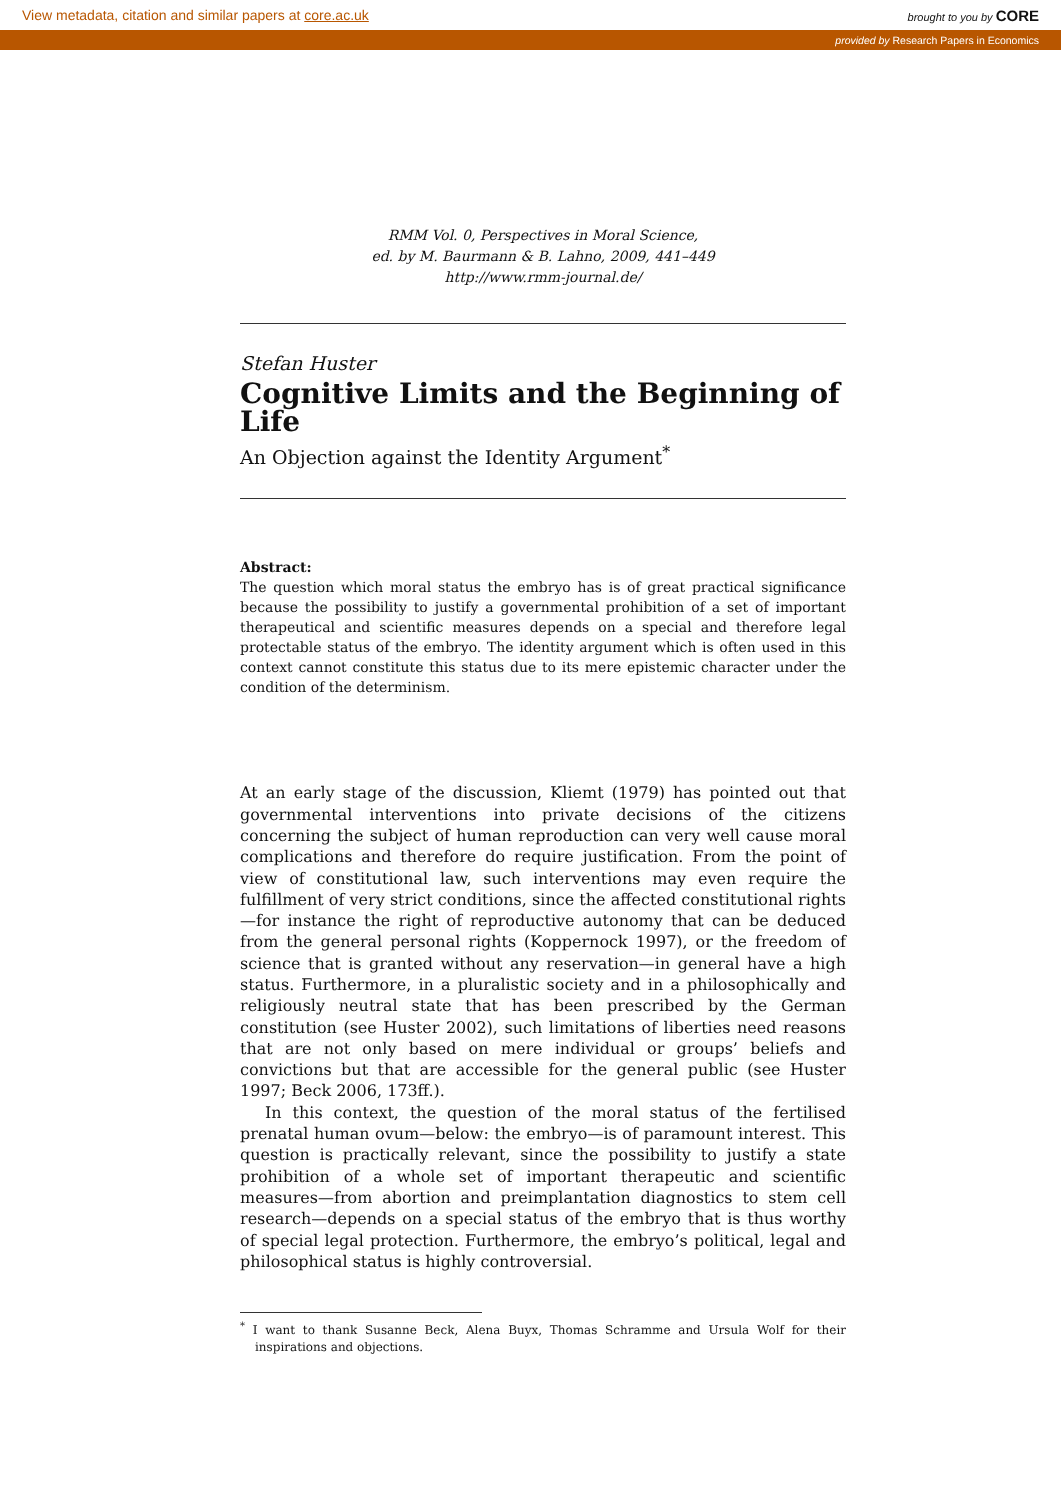View metadata, citation and similar papers at core.ac.uk brought to you by CORE
provided by Research Papers in Economics
RMM Vol. 0, Perspectives in Moral Science,
ed. by M. Baurmann & B. Lahno, 2009, 441–449
http://www.rmm-journal.de/
Stefan Huster
Cognitive Limits and the Beginning of Life
An Objection against the Identity Argument<sup>*</sup>
Abstract:
The question which moral status the embryo has is of great practical significance because the possibility to justify a governmental prohibition of a set of important therapeutical and scientific measures depends on a special and therefore legal protectable status of the embryo. The identity argument which is often used in this context cannot constitute this status due to its mere epistemic character under the condition of the determinism.
At an early stage of the discussion, Kliemt (1979) has pointed out that governmental interventions into private decisions of the citizens concerning the subject of human reproduction can very well cause moral complications and therefore do require justification. From the point of view of constitutional law, such interventions may even require the fulfillment of very strict conditions, since the affected constitutional rights—for instance the right of reproductive autonomy that can be deduced from the general personal rights (Koppernock 1997), or the freedom of science that is granted without any reservation—in general have a high status. Furthermore, in a pluralistic society and in a philosophically and religiously neutral state that has been prescribed by the German constitution (see Huster 2002), such limitations of liberties need reasons that are not only based on mere individual or groups’ beliefs and convictions but that are accessible for the general public (see Huster 1997; Beck 2006, 173ff.).
In this context, the question of the moral status of the fertilised prenatal human ovum—below: the embryo—is of paramount interest. This question is practically relevant, since the possibility to justify a state prohibition of a whole set of important therapeutic and scientific measures—from abortion and preimplantation diagnostics to stem cell research—depends on a special status of the embryo that is thus worthy of special legal protection. Furthermore, the embryo’s political, legal and philosophical status is highly controversial.
<sup>*</sup> I want to thank Susanne Beck, Alena Buyx, Thomas Schramme and Ursula Wolf for their inspirations and objections.